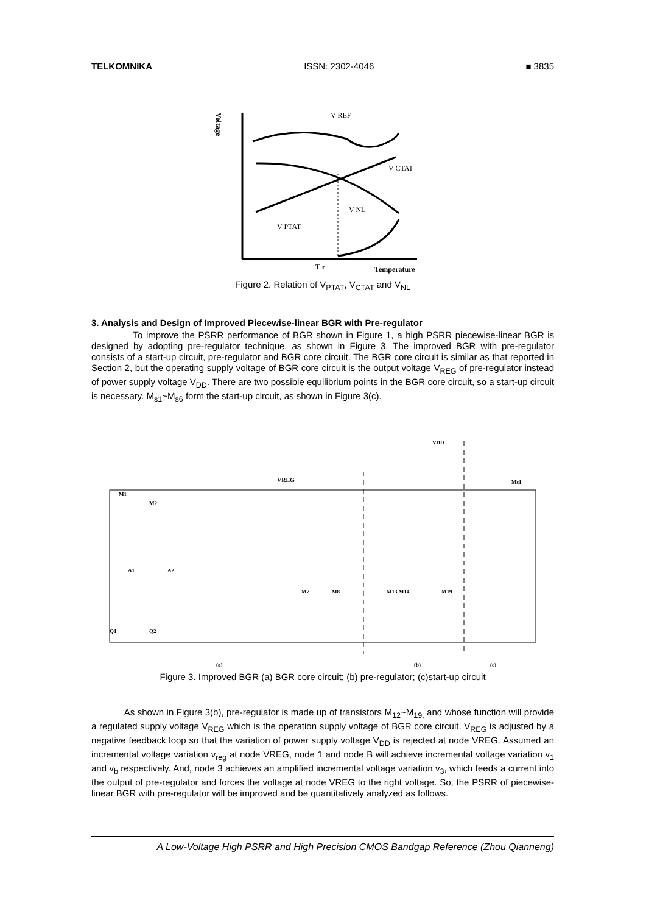TELKOMNIKA ISSN: 2302-4046 ■ 3835
Voltage
V REF
V CTAT
V NL
V PTAT
T r
Temperature
Figure 2. Relation of V<sub>PTAT</sub>, V<sub>CTAT</sub> and V<sub>NL</sub>
3. Analysis and Design of Improved Piecewise-linear BGR with Pre-regulator
To improve the PSRR performance of BGR shown in Figure 1, a high PSRR piecewise-linear BGR is designed by adopting pre-regulator technique, as shown in Figure 3. The improved BGR with pre-regulator consists of a start-up circuit, pre-regulator and BGR core circuit. The BGR core circuit is similar as that reported in Section 2, but the operating supply voltage of BGR core circuit is the output voltage V<sub>REG</sub> of pre-regulator instead of power supply voltage V<sub>DD</sub>. There are two possible equilibrium points in the BGR core circuit, so a start-up circuit is necessary. M<sub>s1</sub>~M<sub>s6</sub> form the start-up circuit, as shown in Figure 3(c).
VREG
VDD
M1
M2
A1
A2
Q1
Q2
M7
M8
M13 M14
M19
Ms1
(a)
(b)
(c)
Figure 3. Improved BGR (a) BGR core circuit; (b) pre-regulator; (c)start-up circuit
As shown in Figure 3(b), pre-regulator is made up of transistors M<sub>12</sub>~M<sub>19,</sub> and whose function will provide a regulated supply voltage V<sub>REG</sub> which is the operation supply voltage of BGR core circuit. V<sub>REG</sub> is adjusted by a negative feedback loop so that the variation of power supply voltage V<sub>DD</sub> is rejected at node VREG. Assumed an incremental voltage variation v<sub>reg</sub> at node VREG, node 1 and node B will achieve incremental voltage variation v<sub>1</sub> and v<sub>b</sub> respectively. And, node 3 achieves an amplified incremental voltage variation v<sub>3</sub>, which feeds a current into the output of pre-regulator and forces the voltage at node VREG to the right voltage. So, the PSRR of piecewise-linear BGR with pre-regulator will be improved and be quantitatively analyzed as follows.
A Low-Voltage High PSRR and High Precision CMOS Bandgap Reference (Zhou Qianneng)